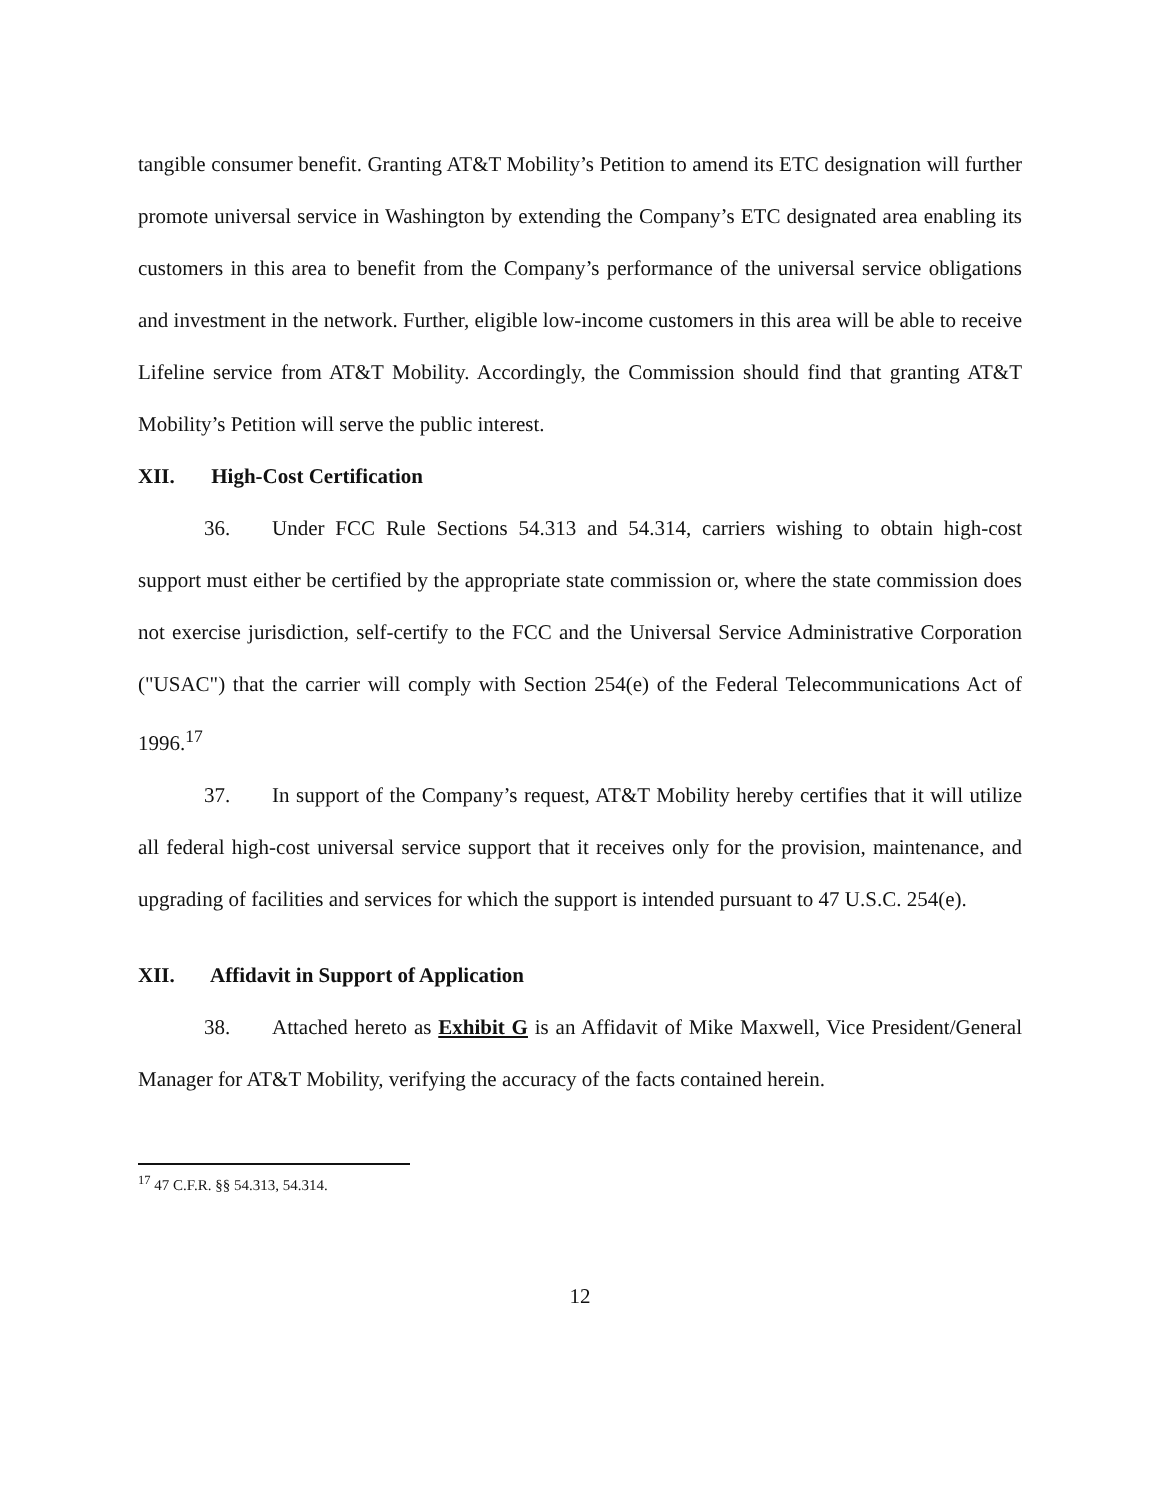tangible consumer benefit. Granting AT&T Mobility’s Petition to amend its ETC designation will further promote universal service in Washington by extending the Company’s ETC designated area enabling its customers in this area to benefit from the Company’s performance of the universal service obligations and investment in the network. Further, eligible low-income customers in this area will be able to receive Lifeline service from AT&T Mobility. Accordingly, the Commission should find that granting AT&T Mobility’s Petition will serve the public interest.
XII. High-Cost Certification
36. Under FCC Rule Sections 54.313 and 54.314, carriers wishing to obtain high-cost support must either be certified by the appropriate state commission or, where the state commission does not exercise jurisdiction, self-certify to the FCC and the Universal Service Administrative Corporation ("USAC") that the carrier will comply with Section 254(e) of the Federal Telecommunications Act of 1996.<sup>17</sup>
37. In support of the Company’s request, AT&T Mobility hereby certifies that it will utilize all federal high-cost universal service support that it receives only for the provision, maintenance, and upgrading of facilities and services for which the support is intended pursuant to 47 U.S.C. 254(e).
XII. Affidavit in Support of Application
38. Attached hereto as Exhibit G is an Affidavit of Mike Maxwell, Vice President/General Manager for AT&T Mobility, verifying the accuracy of the facts contained herein.
<sup>17</sup> 47 C.F.R. §§ 54.313, 54.314.
12